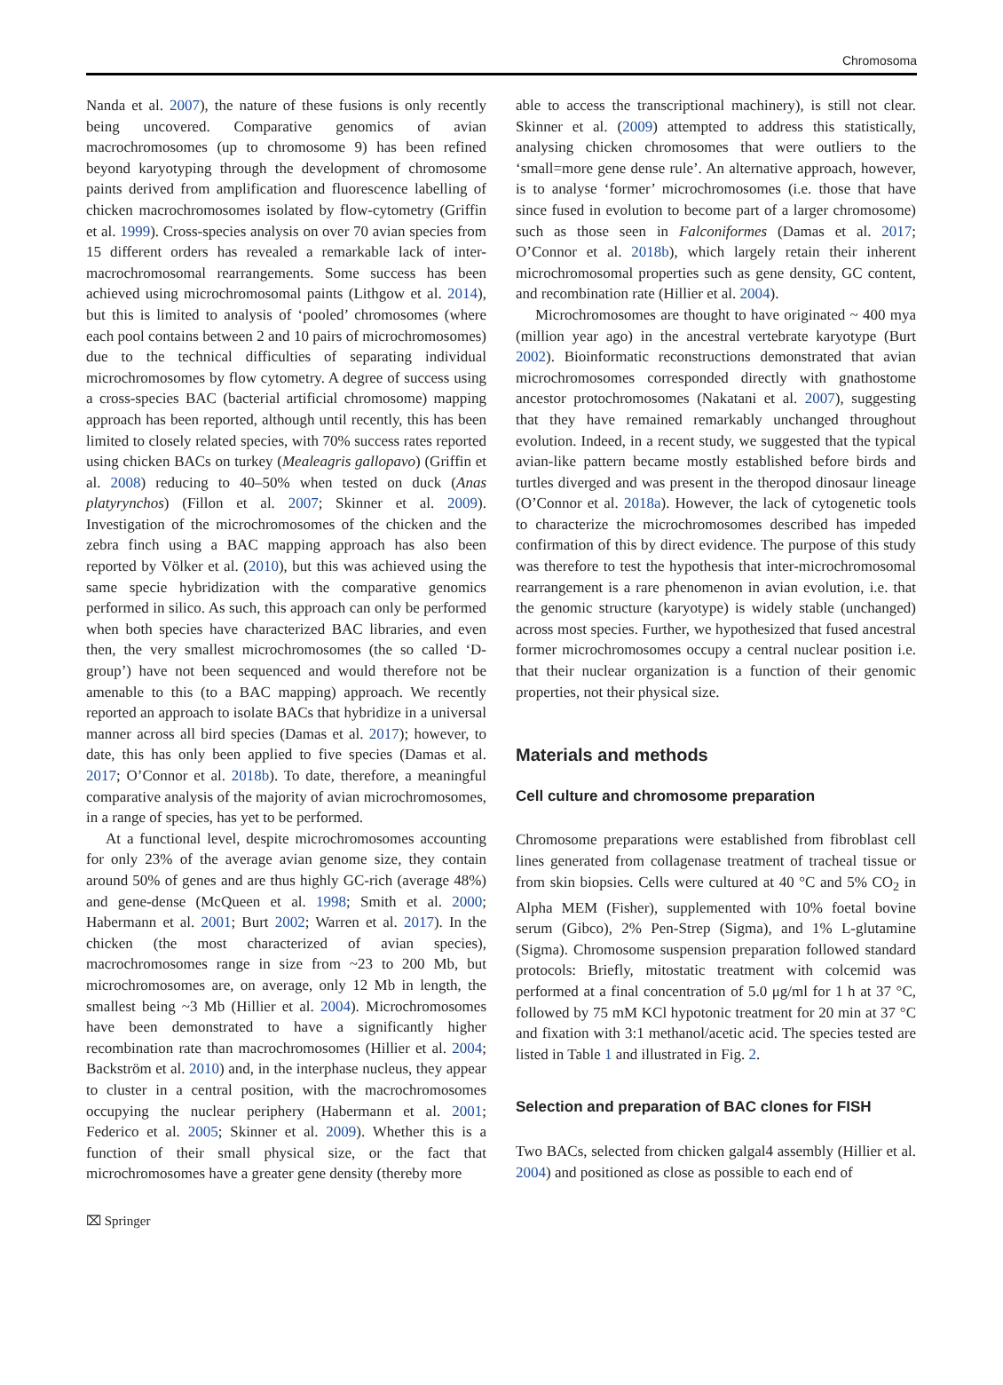Chromosoma
Nanda et al. 2007), the nature of these fusions is only recently being uncovered. Comparative genomics of avian macrochromosomes (up to chromosome 9) has been refined beyond karyotyping through the development of chromosome paints derived from amplification and fluorescence labelling of chicken macrochromosomes isolated by flow-cytometry (Griffin et al. 1999). Cross-species analysis on over 70 avian species from 15 different orders has revealed a remarkable lack of inter-macrochromosomal rearrangements. Some success has been achieved using microchromosomal paints (Lithgow et al. 2014), but this is limited to analysis of ‘pooled’ chromosomes (where each pool contains between 2 and 10 pairs of microchromosomes) due to the technical difficulties of separating individual microchromosomes by flow cytometry. A degree of success using a cross-species BAC (bacterial artificial chromosome) mapping approach has been reported, although until recently, this has been limited to closely related species, with 70% success rates reported using chicken BACs on turkey (Mealeagris gallopavo) (Griffin et al. 2008) reducing to 40–50% when tested on duck (Anas platyrynchos) (Fillon et al. 2007; Skinner et al. 2009). Investigation of the microchromosomes of the chicken and the zebra finch using a BAC mapping approach has also been reported by Völker et al. (2010), but this was achieved using the same specie hybridization with the comparative genomics performed in silico. As such, this approach can only be performed when both species have characterized BAC libraries, and even then, the very smallest microchromosomes (the so called ‘D-group’) have not been sequenced and would therefore not be amenable to this (to a BAC mapping) approach. We recently reported an approach to isolate BACs that hybridize in a universal manner across all bird species (Damas et al. 2017); however, to date, this has only been applied to five species (Damas et al. 2017; O’Connor et al. 2018b). To date, therefore, a meaningful comparative analysis of the majority of avian microchromosomes, in a range of species, has yet to be performed.
At a functional level, despite microchromosomes accounting for only 23% of the average avian genome size, they contain around 50% of genes and are thus highly GC-rich (average 48%) and gene-dense (McQueen et al. 1998; Smith et al. 2000; Habermann et al. 2001; Burt 2002; Warren et al. 2017). In the chicken (the most characterized of avian species), macrochromosomes range in size from ~23 to 200 Mb, but microchromosomes are, on average, only 12 Mb in length, the smallest being ~3 Mb (Hillier et al. 2004). Microchromosomes have been demonstrated to have a significantly higher recombination rate than macrochromosomes (Hillier et al. 2004; Backström et al. 2010) and, in the interphase nucleus, they appear to cluster in a central position, with the macrochromosomes occupying the nuclear periphery (Habermann et al. 2001; Federico et al. 2005; Skinner et al. 2009). Whether this is a function of their small physical size, or the fact that microchromosomes have a greater gene density (thereby more
able to access the transcriptional machinery), is still not clear. Skinner et al. (2009) attempted to address this statistically, analysing chicken chromosomes that were outliers to the ‘small=more gene dense rule’. An alternative approach, however, is to analyse ‘former’ microchromosomes (i.e. those that have since fused in evolution to become part of a larger chromosome) such as those seen in Falconiformes (Damas et al. 2017; O’Connor et al. 2018b), which largely retain their inherent microchromosomal properties such as gene density, GC content, and recombination rate (Hillier et al. 2004).
Microchromosomes are thought to have originated ~ 400 mya (million year ago) in the ancestral vertebrate karyotype (Burt 2002). Bioinformatic reconstructions demonstrated that avian microchromosomes corresponded directly with gnathostome ancestor protochromosomes (Nakatani et al. 2007), suggesting that they have remained remarkably unchanged throughout evolution. Indeed, in a recent study, we suggested that the typical avian-like pattern became mostly established before birds and turtles diverged and was present in the theropod dinosaur lineage (O’Connor et al. 2018a). However, the lack of cytogenetic tools to characterize the microchromosomes described has impeded confirmation of this by direct evidence. The purpose of this study was therefore to test the hypothesis that inter-microchromosomal rearrangement is a rare phenomenon in avian evolution, i.e. that the genomic structure (karyotype) is widely stable (unchanged) across most species. Further, we hypothesized that fused ancestral former microchromosomes occupy a central nuclear position i.e. that their nuclear organization is a function of their genomic properties, not their physical size.
Materials and methods
Cell culture and chromosome preparation
Chromosome preparations were established from fibroblast cell lines generated from collagenase treatment of tracheal tissue or from skin biopsies. Cells were cultured at 40 °C and 5% CO<sub>2</sub> in Alpha MEM (Fisher), supplemented with 10% foetal bovine serum (Gibco), 2% Pen-Strep (Sigma), and 1% L-glutamine (Sigma). Chromosome suspension preparation followed standard protocols: Briefly, mitostatic treatment with colcemid was performed at a final concentration of 5.0 μg/ml for 1 h at 37 °C, followed by 75 mM KCl hypotonic treatment for 20 min at 37 °C and fixation with 3:1 methanol/acetic acid. The species tested are listed in Table 1 and illustrated in Fig. 2.
Selection and preparation of BAC clones for FISH
Two BACs, selected from chicken galgal4 assembly (Hillier et al. 2004) and positioned as close as possible to each end of
⌧ Springer